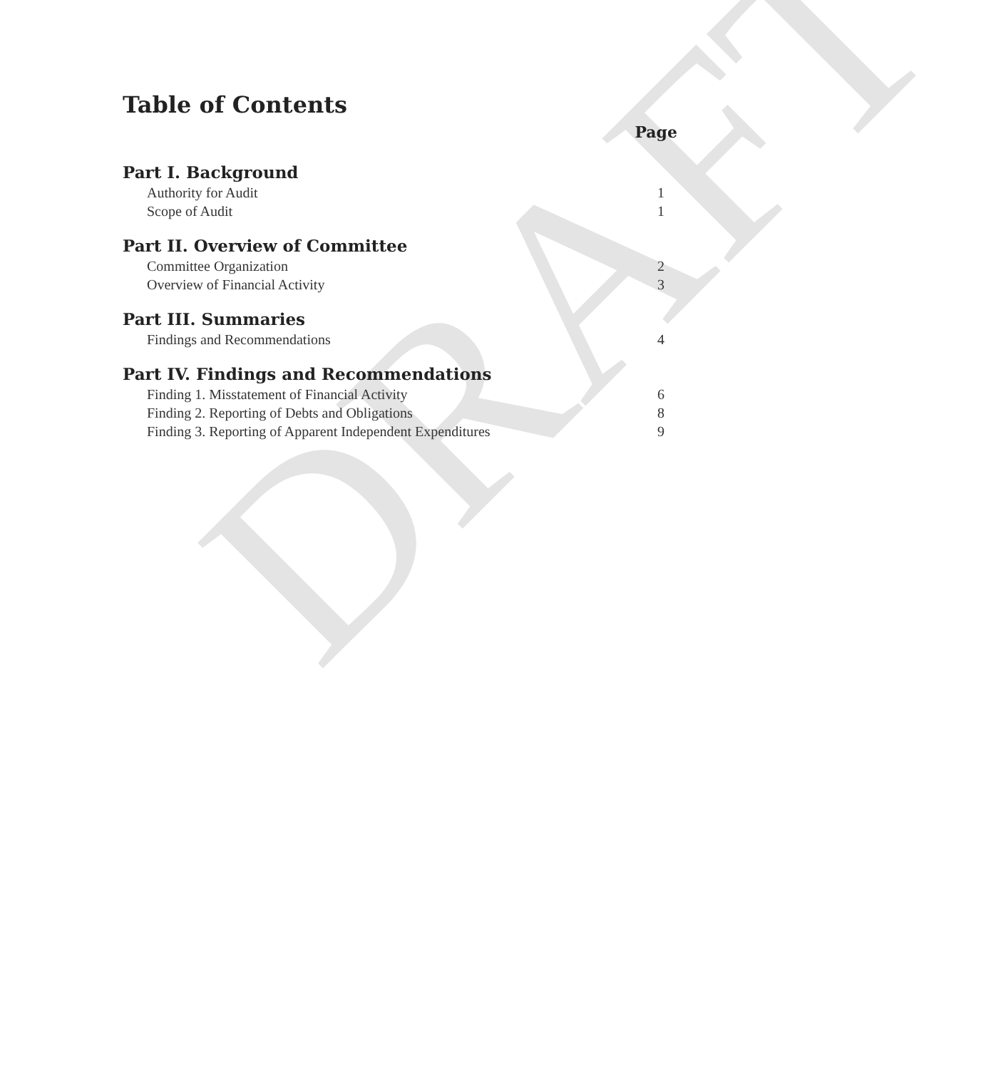DRAFT
Table of Contents
Page
Part I. Background
Authority for Audit 1
Scope of Audit 1
Part II. Overview of Committee
Committee Organization 2
Overview of Financial Activity 3
Part III. Summaries
Findings and Recommendations 4
Part IV. Findings and Recommendations
Finding 1. Misstatement of Financial Activity 6
Finding 2. Reporting of Debts and Obligations 8
Finding 3. Reporting of Apparent Independent Expenditures 9